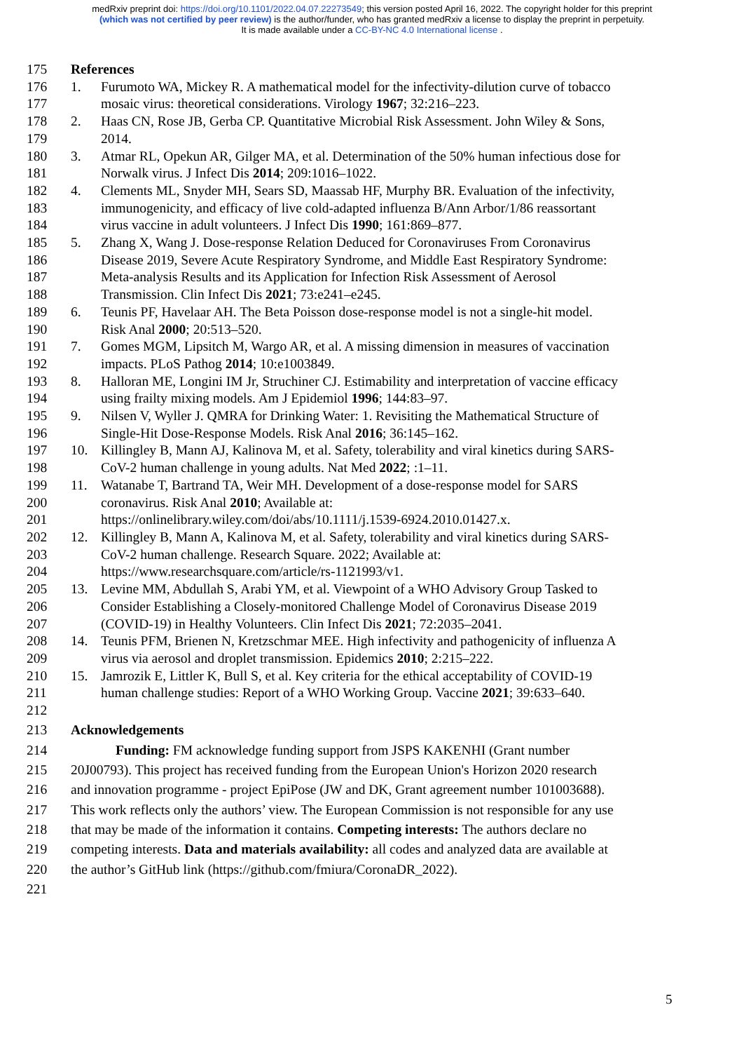medRxiv preprint doi: https://doi.org/10.1101/2022.04.07.22273549; this version posted April 16, 2022. The copyright holder for this preprint
(which was not certified by peer review) is the author/funder, who has granted medRxiv a license to display the preprint in perpetuity.
It is made available under a CC-BY-NC 4.0 International license .
175 References
176 1. Furumoto WA, Mickey R. A mathematical model for the infectivity-dilution curve of tobacco
177 mosaic virus: theoretical considerations. Virology 1967; 32:216–223.
178 2. Haas CN, Rose JB, Gerba CP. Quantitative Microbial Risk Assessment. John Wiley & Sons,
179 2014.
180 3. Atmar RL, Opekun AR, Gilger MA, et al. Determination of the 50% human infectious dose for
181 Norwalk virus. J Infect Dis 2014; 209:1016–1022.
182 4. Clements ML, Snyder MH, Sears SD, Maassab HF, Murphy BR. Evaluation of the infectivity,
183 immunogenicity, and efficacy of live cold-adapted influenza B/Ann Arbor/1/86 reassortant
184 virus vaccine in adult volunteers. J Infect Dis 1990; 161:869–877.
185 5. Zhang X, Wang J. Dose-response Relation Deduced for Coronaviruses From Coronavirus
186 Disease 2019, Severe Acute Respiratory Syndrome, and Middle East Respiratory Syndrome:
187 Meta-analysis Results and its Application for Infection Risk Assessment of Aerosol
188 Transmission. Clin Infect Dis 2021; 73:e241–e245.
189 6. Teunis PF, Havelaar AH. The Beta Poisson dose-response model is not a single-hit model.
190 Risk Anal 2000; 20:513–520.
191 7. Gomes MGM, Lipsitch M, Wargo AR, et al. A missing dimension in measures of vaccination
192 impacts. PLoS Pathog 2014; 10:e1003849.
193 8. Halloran ME, Longini IM Jr, Struchiner CJ. Estimability and interpretation of vaccine efficacy
194 using frailty mixing models. Am J Epidemiol 1996; 144:83–97.
195 9. Nilsen V, Wyller J. QMRA for Drinking Water: 1. Revisiting the Mathematical Structure of
196 Single-Hit Dose-Response Models. Risk Anal 2016; 36:145–162.
197 10. Killingley B, Mann AJ, Kalinova M, et al. Safety, tolerability and viral kinetics during SARS-
198 CoV-2 human challenge in young adults. Nat Med 2022; :1–11.
199 11. Watanabe T, Bartrand TA, Weir MH. Development of a dose‐response model for SARS
200 coronavirus. Risk Anal 2010; Available at:
201 https://onlinelibrary.wiley.com/doi/abs/10.1111/j.1539-6924.2010.01427.x.
202 12. Killingley B, Mann A, Kalinova M, et al. Safety, tolerability and viral kinetics during SARS-
203 CoV-2 human challenge. Research Square. 2022; Available at:
204 https://www.researchsquare.com/article/rs-1121993/v1.
205 13. Levine MM, Abdullah S, Arabi YM, et al. Viewpoint of a WHO Advisory Group Tasked to
206 Consider Establishing a Closely-monitored Challenge Model of Coronavirus Disease 2019
207 (COVID-19) in Healthy Volunteers. Clin Infect Dis 2021; 72:2035–2041.
208 14. Teunis PFM, Brienen N, Kretzschmar MEE. High infectivity and pathogenicity of influenza A
209 virus via aerosol and droplet transmission. Epidemics 2010; 2:215–222.
210 15. Jamrozik E, Littler K, Bull S, et al. Key criteria for the ethical acceptability of COVID-19
211 human challenge studies: Report of a WHO Working Group. Vaccine 2021; 39:633–640.
212
213 Acknowledgements
214 Funding: FM acknowledge funding support from JSPS KAKENHI (Grant number
215 20J00793). This project has received funding from the European Union's Horizon 2020 research
216 and innovation programme - project EpiPose (JW and DK, Grant agreement number 101003688).
217 This work reflects only the authors’ view. The European Commission is not responsible for any use
218 that may be made of the information it contains. Competing interests: The authors declare no
219 competing interests. Data and materials availability: all codes and analyzed data are available at
220 the author’s GitHub link (https://github.com/fmiura/CoronaDR_2022).
221
5